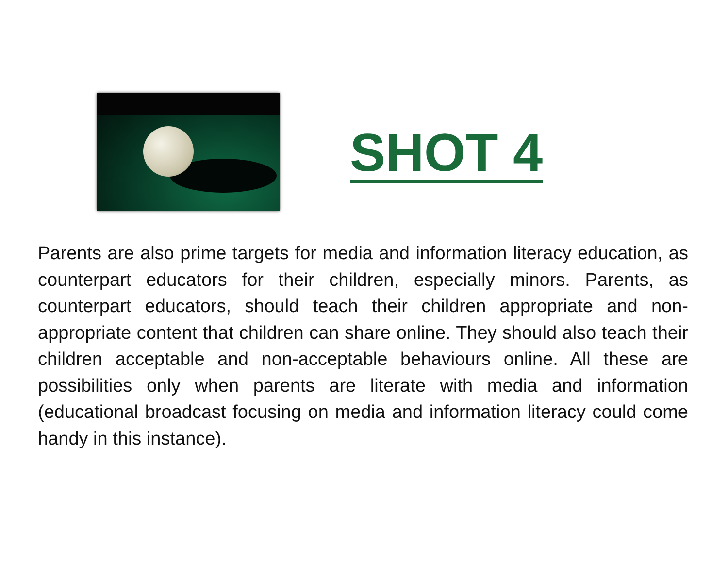SHOT 4
Parents are also prime targets for media and information literacy education, as counterpart educators for their children, especially minors. Parents, as counterpart educators, should teach their children appropriate and non-appropriate content that children can share online. They should also teach their children acceptable and non-acceptable behaviours online. All these are possibilities only when parents are literate with media and information (educational broadcast focusing on media and information literacy could come handy in this instance).